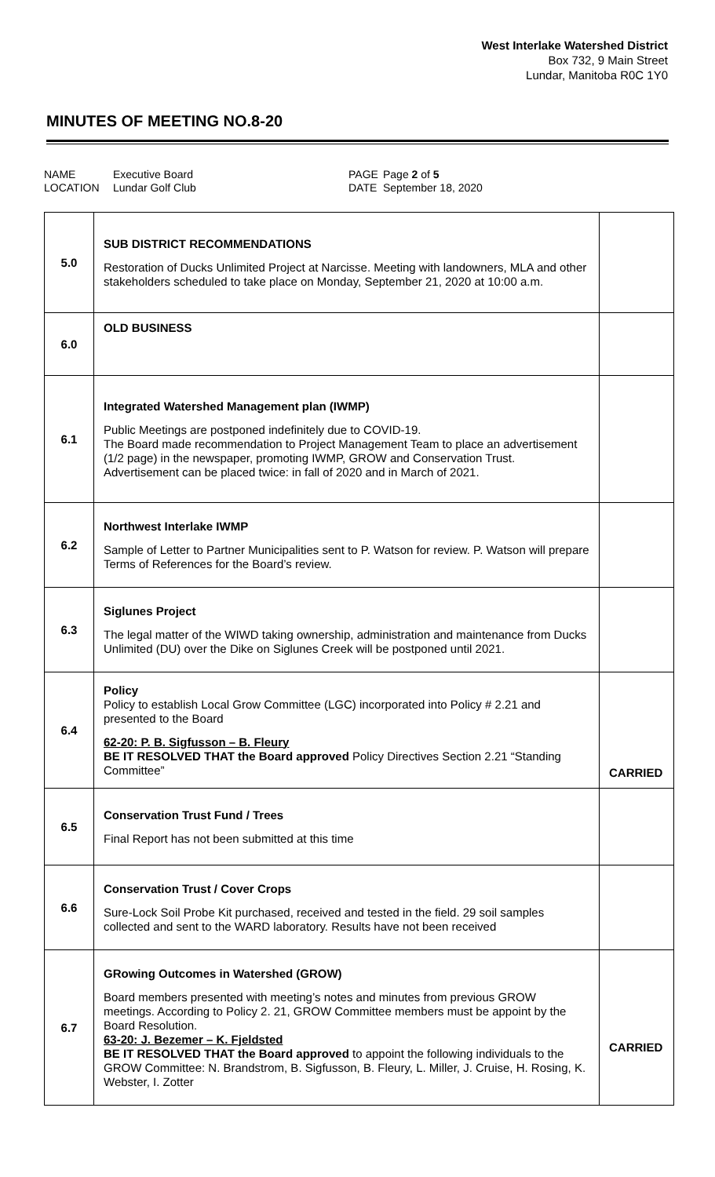West Interlake Watershed District
Box 732, 9 Main Street
Lundar, Manitoba R0C 1Y0
MINUTES OF MEETING NO.8-20
NAME
LOCATION
Executive Board
Lundar Golf Club
PAGE
DATE
Page 2 of 5
September 18, 2020
| 5.0 | SUB DISTRICT RECOMMENDATIONS Restoration of Ducks Unlimited Project at Narcisse. Meeting with landowners, MLA and other stakeholders scheduled to take place on Monday, September 21, 2020 at 10:00 a.m. | |
| 6.0 | OLD BUSINESS | |
| 6.1 | Integrated Watershed Management plan (IWMP) Public Meetings are postponed indefinitely due to COVID-19. The Board made recommendation to Project Management Team to place an advertisement (1/2 page) in the newspaper, promoting IWMP, GROW and Conservation Trust. Advertisement can be placed twice: in fall of 2020 and in March of 2021. | |
| 6.2 | Northwest Interlake IWMP Sample of Letter to Partner Municipalities sent to P. Watson for review. P. Watson will prepare Terms of References for the Board’s review. | |
| 6.3 | Siglunes Project The legal matter of the WIWD taking ownership, administration and maintenance from Ducks Unlimited (DU) over the Dike on Siglunes Creek will be postponed until 2021. | |
| 6.4 | Policy Policy to establish Local Grow Committee (LGC) incorporated into Policy # 2.21 and presented to the Board 62-20: P. B. Sigfusson – B. Fleury BE IT RESOLVED THAT the Board approved Policy Directives Section 2.21 “Standing Committee” | CARRIED |
| 6.5 | Conservation Trust Fund / Trees Final Report has not been submitted at this time | |
| 6.6 | Conservation Trust / Cover Crops Sure-Lock Soil Probe Kit purchased, received and tested in the field. 29 soil samples collected and sent to the WARD laboratory. Results have not been received | |
| 6.7 | GRowing Outcomes in Watershed (GROW) Board members presented with meeting’s notes and minutes from previous GROW meetings. According to Policy 2. 21, GROW Committee members must be appoint by the Board Resolution. 63-20: J. Bezemer – K. Fjeldsted BE IT RESOLVED THAT the Board approved to appoint the following individuals to the GROW Committee: N. Brandstrom, B. Sigfusson, B. Fleury, L. Miller, J. Cruise, H. Rosing, K. Webster, I. Zotter | CARRIED |